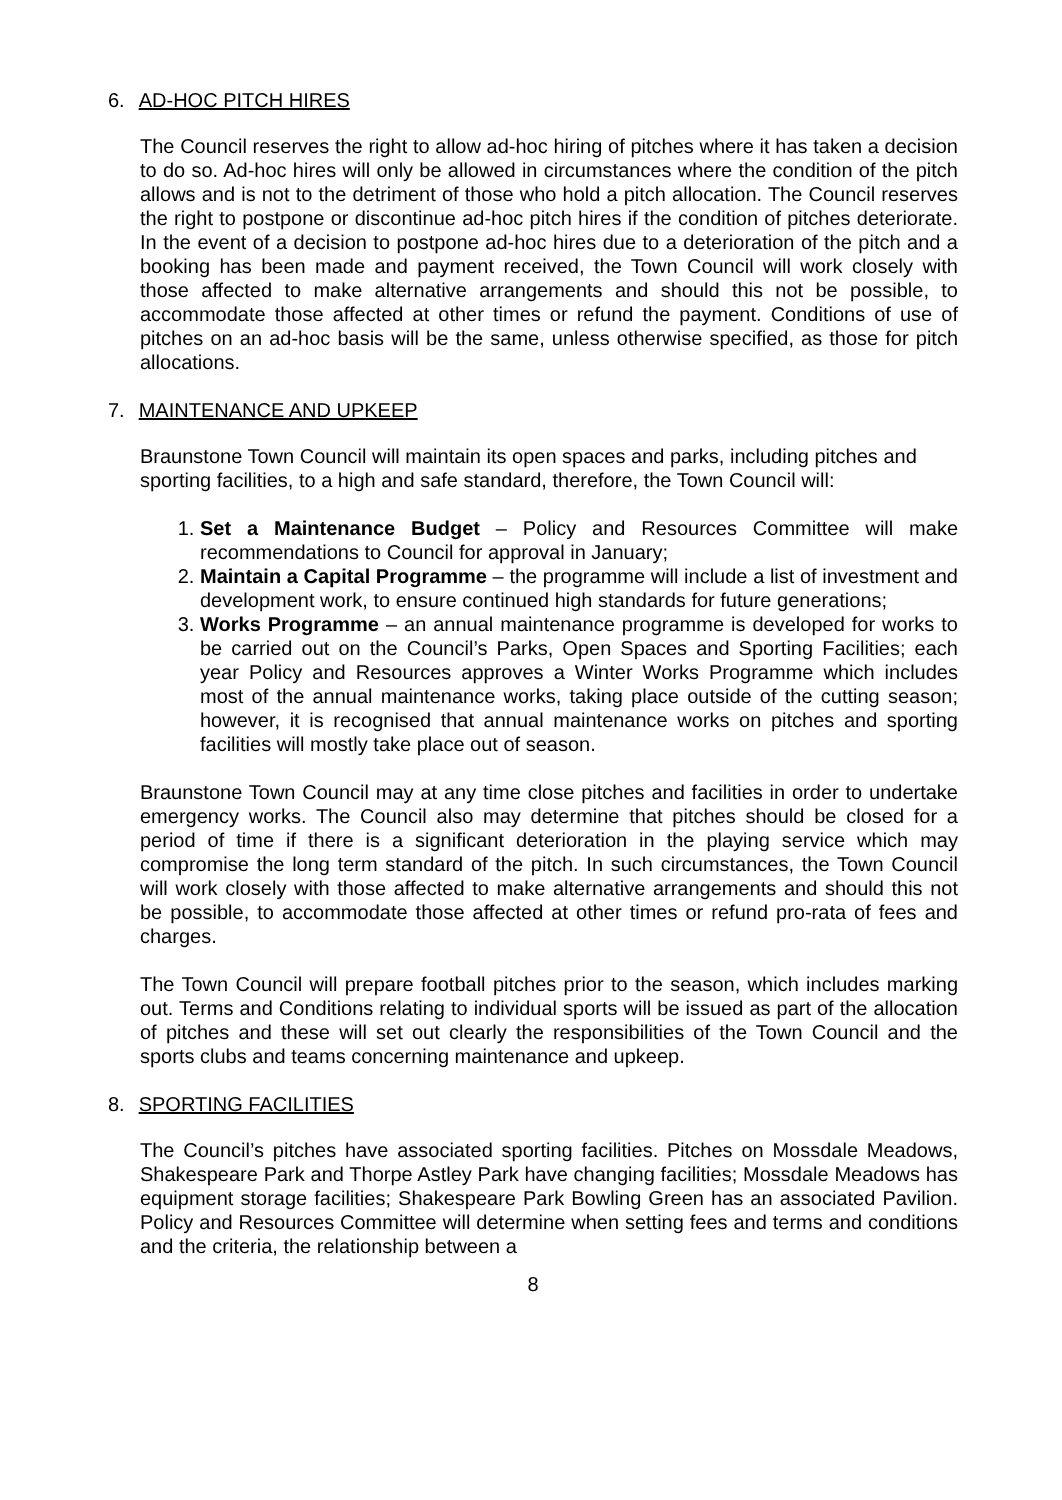6. AD-HOC PITCH HIRES
The Council reserves the right to allow ad-hoc hiring of pitches where it has taken a decision to do so. Ad-hoc hires will only be allowed in circumstances where the condition of the pitch allows and is not to the detriment of those who hold a pitch allocation. The Council reserves the right to postpone or discontinue ad-hoc pitch hires if the condition of pitches deteriorate. In the event of a decision to postpone ad-hoc hires due to a deterioration of the pitch and a booking has been made and payment received, the Town Council will work closely with those affected to make alternative arrangements and should this not be possible, to accommodate those affected at other times or refund the payment. Conditions of use of pitches on an ad-hoc basis will be the same, unless otherwise specified, as those for pitch allocations.
7. MAINTENANCE AND UPKEEP
Braunstone Town Council will maintain its open spaces and parks, including pitches and sporting facilities, to a high and safe standard, therefore, the Town Council will:
1. Set a Maintenance Budget – Policy and Resources Committee will make recommendations to Council for approval in January;
2. Maintain a Capital Programme – the programme will include a list of investment and development work, to ensure continued high standards for future generations;
3. Works Programme – an annual maintenance programme is developed for works to be carried out on the Council’s Parks, Open Spaces and Sporting Facilities; each year Policy and Resources approves a Winter Works Programme which includes most of the annual maintenance works, taking place outside of the cutting season; however, it is recognised that annual maintenance works on pitches and sporting facilities will mostly take place out of season.
Braunstone Town Council may at any time close pitches and facilities in order to undertake emergency works. The Council also may determine that pitches should be closed for a period of time if there is a significant deterioration in the playing service which may compromise the long term standard of the pitch. In such circumstances, the Town Council will work closely with those affected to make alternative arrangements and should this not be possible, to accommodate those affected at other times or refund pro-rata of fees and charges.
The Town Council will prepare football pitches prior to the season, which includes marking out. Terms and Conditions relating to individual sports will be issued as part of the allocation of pitches and these will set out clearly the responsibilities of the Town Council and the sports clubs and teams concerning maintenance and upkeep.
8. SPORTING FACILITIES
The Council’s pitches have associated sporting facilities. Pitches on Mossdale Meadows, Shakespeare Park and Thorpe Astley Park have changing facilities; Mossdale Meadows has equipment storage facilities; Shakespeare Park Bowling Green has an associated Pavilion. Policy and Resources Committee will determine when setting fees and terms and conditions and the criteria, the relationship between a
8